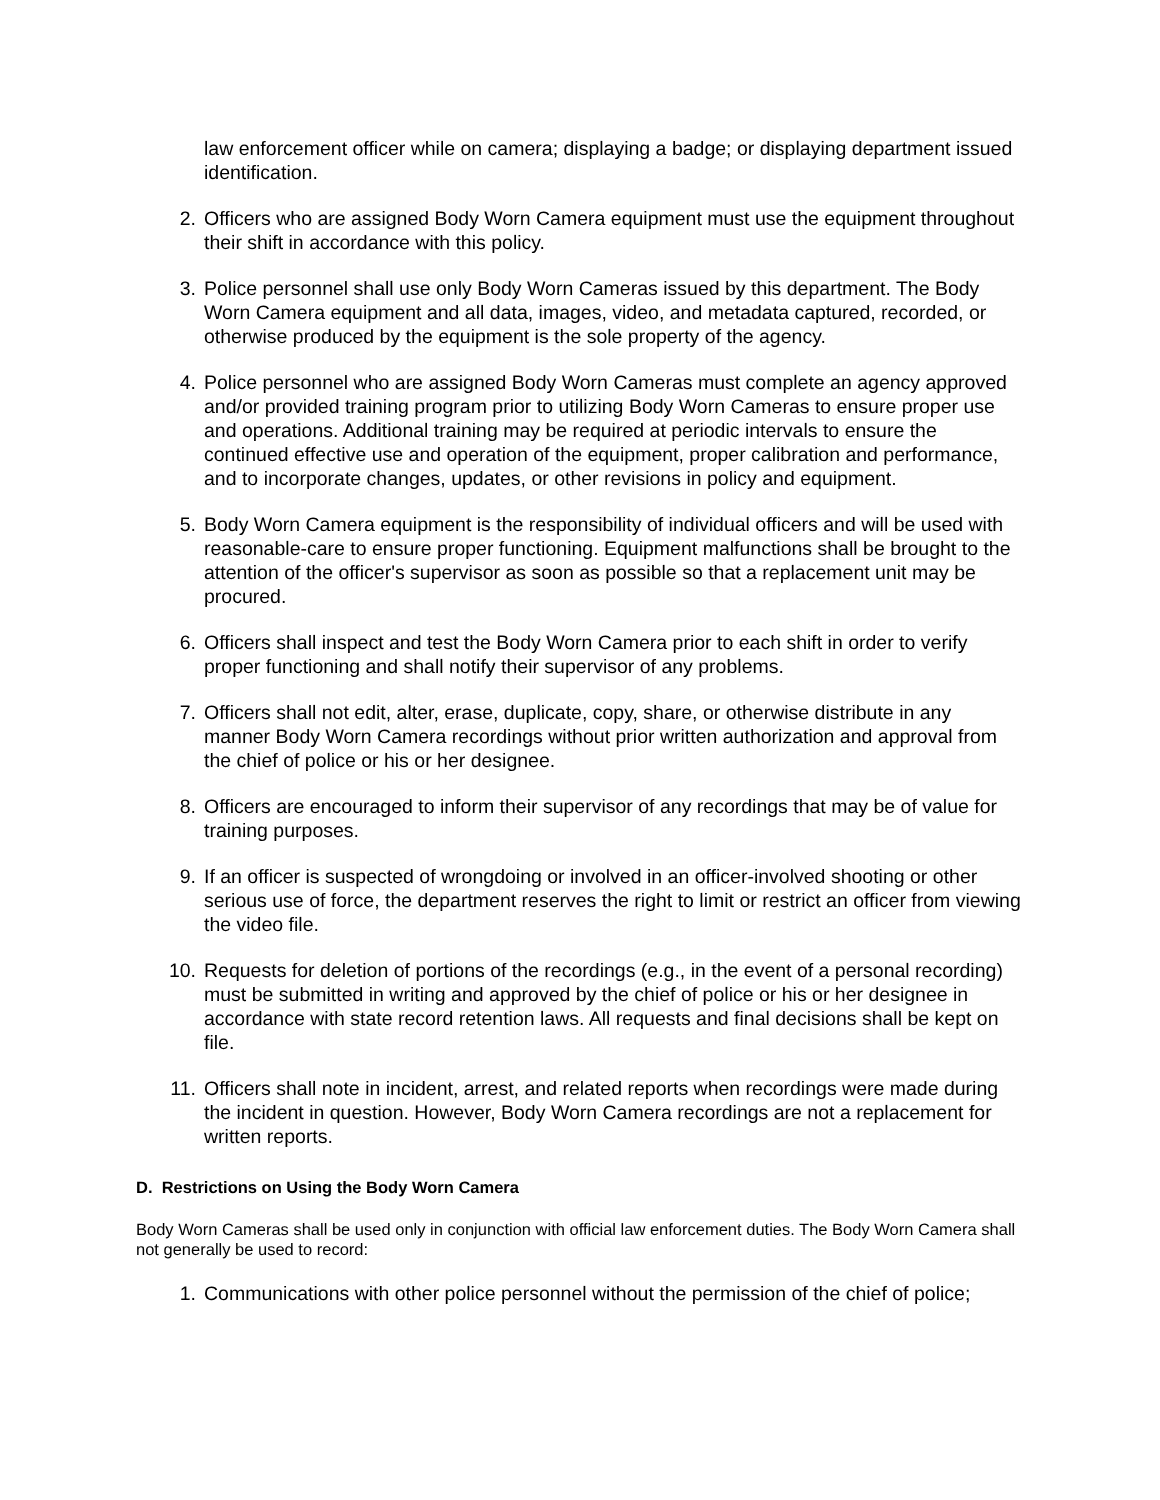law enforcement officer while on camera; displaying a badge; or displaying department issued identification.
2. Officers who are assigned Body Worn Camera equipment must use the equipment throughout their shift in accordance with this policy.
3. Police personnel shall use only Body Worn Cameras issued by this department. The Body Worn Camera equipment and all data, images, video, and metadata captured, recorded, or otherwise produced by the equipment is the sole property of the agency.
4. Police personnel who are assigned Body Worn Cameras must complete an agency approved and/or provided training program prior to utilizing Body Worn Cameras to ensure proper use and operations. Additional training may be required at periodic intervals to ensure the continued effective use and operation of the equipment, proper calibration and performance, and to incorporate changes, updates, or other revisions in policy and equipment.
5. Body Worn Camera equipment is the responsibility of individual officers and will be used with reasonable-care to ensure proper functioning. Equipment malfunctions shall be brought to the attention of the officer's supervisor as soon as possible so that a replacement unit may be procured.
6. Officers shall inspect and test the Body Worn Camera prior to each shift in order to verify proper functioning and shall notify their supervisor of any problems.
7. Officers shall not edit, alter, erase, duplicate, copy, share, or otherwise distribute in any manner Body Worn Camera recordings without prior written authorization and approval from the chief of police or his or her designee.
8. Officers are encouraged to inform their supervisor of any recordings that may be of value for training purposes.
9. If an officer is suspected of wrongdoing or involved in an officer-involved shooting or other serious use of force, the department reserves the right to limit or restrict an officer from viewing the video file.
10. Requests for deletion of portions of the recordings (e.g., in the event of a personal recording) must be submitted in writing and approved by the chief of police or his or her designee in accordance with state record retention laws. All requests and final decisions shall be kept on file.
11. Officers shall note in incident, arrest, and related reports when recordings were made during the incident in question. However, Body Worn Camera recordings are not a replacement for written reports.
D. Restrictions on Using the Body Worn Camera
Body Worn Cameras shall be used only in conjunction with official law enforcement duties. The Body Worn Camera shall not generally be used to record:
1. Communications with other police personnel without the permission of the chief of police;